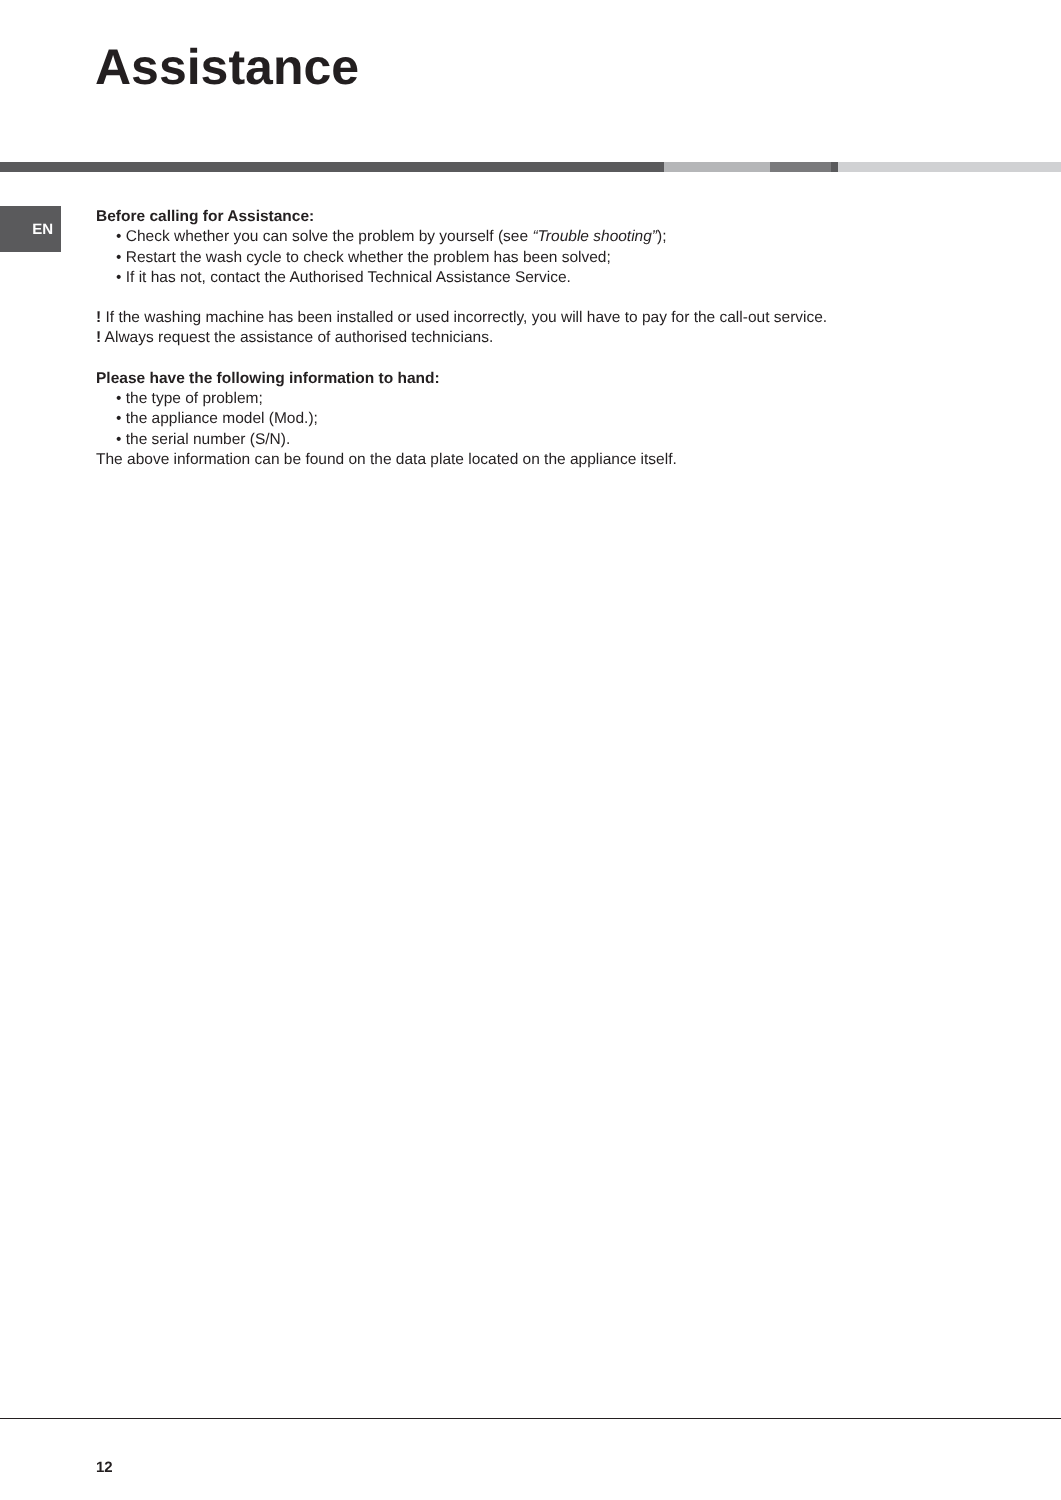Assistance
EN
Before calling for Assistance:
• Check whether you can solve the problem by yourself (see “Trouble shooting”);
• Restart the wash cycle to check whether the problem has been solved;
• If it has not, contact the Authorised Technical Assistance Service.
! If the washing machine has been installed or used incorrectly, you will have to pay for the call-out service.
! Always request the assistance of authorised technicians.
Please have the following information to hand:
• the type of problem;
• the appliance model (Mod.);
• the serial number (S/N).
The above information can be found on the data plate located on the appliance itself.
12